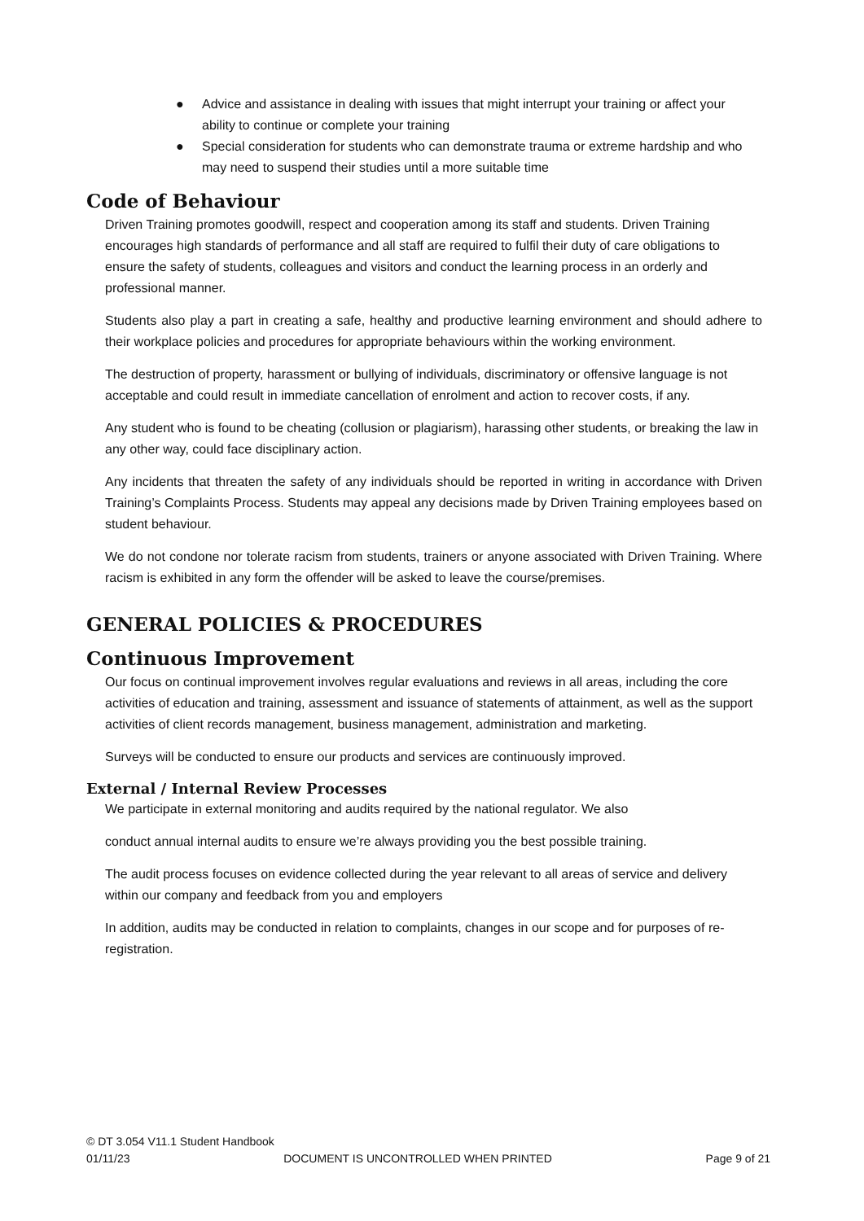● Advice and assistance in dealing with issues that might interrupt your training or affect your ability to continue or complete your training
● Special consideration for students who can demonstrate trauma or extreme hardship and who may need to suspend their studies until a more suitable time
Code of Behaviour
Driven Training promotes goodwill, respect and cooperation among its staff and students. Driven Training encourages high standards of performance and all staff are required to fulfil their duty of care obligations to ensure the safety of students, colleagues and visitors and conduct the learning process in an orderly and professional manner.
Students also play a part in creating a safe, healthy and productive learning environment and should adhere to their workplace policies and procedures for appropriate behaviours within the working environment.
The destruction of property, harassment or bullying of individuals, discriminatory or offensive language is not acceptable and could result in immediate cancellation of enrolment and action to recover costs, if any.
Any student who is found to be cheating (collusion or plagiarism), harassing other students, or breaking the law in any other way, could face disciplinary action.
Any incidents that threaten the safety of any individuals should be reported in writing in accordance with Driven Training’s Complaints Process. Students may appeal any decisions made by Driven Training employees based on student behaviour.
We do not condone nor tolerate racism from students, trainers or anyone associated with Driven Training. Where racism is exhibited in any form the offender will be asked to leave the course/premises.
GENERAL POLICIES & PROCEDURES
Continuous Improvement
Our focus on continual improvement involves regular evaluations and reviews in all areas, including the core activities of education and training, assessment and issuance of statements of attainment, as well as the support activities of client records management, business management, administration and marketing.
Surveys will be conducted to ensure our products and services are continuously improved.
External / Internal Review Processes
We participate in external monitoring and audits required by the national regulator. We also
conduct annual internal audits to ensure we’re always providing you the best possible training.
The audit process focuses on evidence collected during the year relevant to all areas of service and delivery within our company and feedback from you and employers
In addition, audits may be conducted in relation to complaints, changes in our scope and for purposes of re- registration.
© DT 3.054 V11.1 Student Handbook
01/11/23 DOCUMENT IS UNCONTROLLED WHEN PRINTED Page 9 of 21